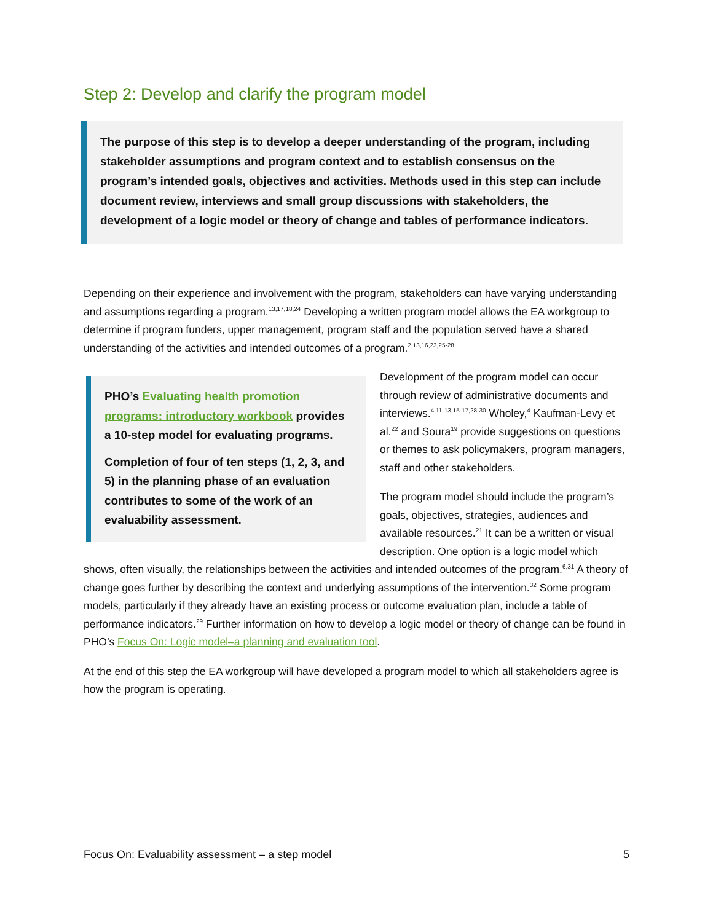Step 2: Develop and clarify the program model
The purpose of this step is to develop a deeper understanding of the program, including stakeholder assumptions and program context and to establish consensus on the program’s intended goals, objectives and activities. Methods used in this step can include document review, interviews and small group discussions with stakeholders, the development of a logic model or theory of change and tables of performance indicators.
Depending on their experience and involvement with the program, stakeholders can have varying understanding and assumptions regarding a program.<sup>13,17,18,24</sup> Developing a written program model allows the EA workgroup to determine if program funders, upper management, program staff and the population served have a shared understanding of the activities and intended outcomes of a program.<sup>2,13,16,23,25-28</sup>
PHO’s Evaluating health promotion programs: introductory workbook provides a 10-step model for evaluating programs.
Completion of four of ten steps (1, 2, 3, and 5) in the planning phase of an evaluation contributes to some of the work of an evaluability assessment.
Development of the program model can occur through review of administrative documents and interviews.<sup>4,11-13,15-17,28-30</sup> Wholey,<sup>4</sup> Kaufman-Levy et al.<sup>22</sup> and Soura<sup>19</sup> provide suggestions on questions or themes to ask policymakers, program managers, staff and other stakeholders.
The program model should include the program’s goals, objectives, strategies, audiences and available resources.<sup>21</sup> It can be a written or visual description. One option is a logic model which shows, often visually, the relationships between the activities and intended outcomes of the program.<sup>6,31</sup> A theory of change goes further by describing the context and underlying assumptions of the intervention.<sup>32</sup> Some program models, particularly if they already have an existing process or outcome evaluation plan, include a table of performance indicators.<sup>29</sup> Further information on how to develop a logic model or theory of change can be found in PHO’s Focus On: Logic model–a planning and evaluation tool.
At the end of this step the EA workgroup will have developed a program model to which all stakeholders agree is how the program is operating.
Focus On: Evaluability assessment – a step model 5